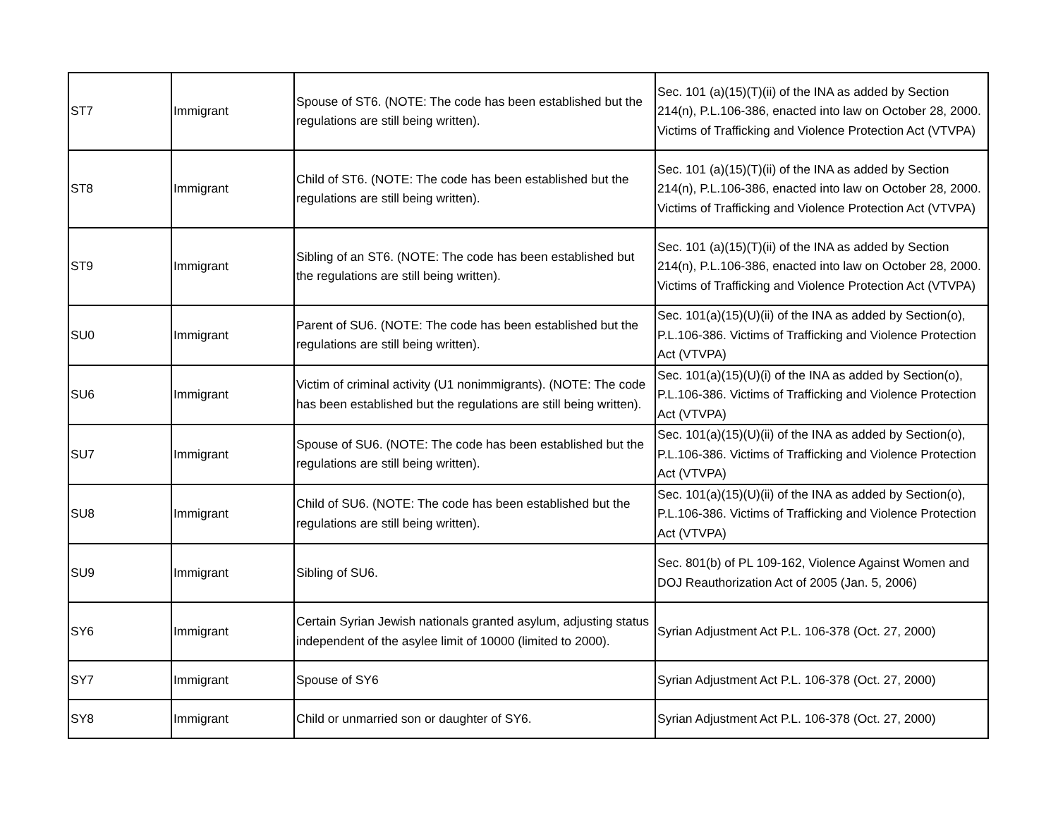| ST7 | Immigrant | Spouse of ST6. (NOTE: The code has been established but the regulations are still being written). | Sec. 101 (a)(15)(T)(ii) of the INA as added by Section 214(n), P.L.106-386, enacted into law on October 28, 2000. Victims of Trafficking and Violence Protection Act (VTVPA) |
| ST8 | Immigrant | Child of ST6. (NOTE: The code has been established but the regulations are still being written). | Sec. 101 (a)(15)(T)(ii) of the INA as added by Section 214(n), P.L.106-386, enacted into law on October 28, 2000. Victims of Trafficking and Violence Protection Act (VTVPA) |
| ST9 | Immigrant | Sibling of an ST6. (NOTE: The code has been established but the regulations are still being written). | Sec. 101 (a)(15)(T)(ii) of the INA as added by Section 214(n), P.L.106-386, enacted into law on October 28, 2000. Victims of Trafficking and Violence Protection Act (VTVPA) |
| SU0 | Immigrant | Parent of SU6. (NOTE: The code has been established but the regulations are still being written). | Sec. 101(a)(15)(U)(ii) of the INA as added by Section(o), P.L.106-386. Victims of Trafficking and Violence Protection Act (VTVPA) |
| SU6 | Immigrant | Victim of criminal activity (U1 nonimmigrants). (NOTE: The code has been established but the regulations are still being written). | Sec. 101(a)(15)(U)(i) of the INA as added by Section(o), P.L.106-386. Victims of Trafficking and Violence Protection Act (VTVPA) |
| SU7 | Immigrant | Spouse of SU6. (NOTE: The code has been established but the regulations are still being written). | Sec. 101(a)(15)(U)(ii) of the INA as added by Section(o), P.L.106-386. Victims of Trafficking and Violence Protection Act (VTVPA) |
| SU8 | Immigrant | Child of SU6. (NOTE: The code has been established but the regulations are still being written). | Sec. 101(a)(15)(U)(ii) of the INA as added by Section(o), P.L.106-386. Victims of Trafficking and Violence Protection Act (VTVPA) |
| SU9 | Immigrant | Sibling of SU6. | Sec. 801(b) of PL 109-162, Violence Against Women and DOJ Reauthorization Act of 2005 (Jan. 5, 2006) |
| SY6 | Immigrant | Certain Syrian Jewish nationals granted asylum, adjusting status independent of the asylee limit of 10000 (limited to 2000). | Syrian Adjustment Act P.L. 106-378 (Oct. 27, 2000) |
| SY7 | Immigrant | Spouse of SY6 | Syrian Adjustment Act P.L. 106-378 (Oct. 27, 2000) |
| SY8 | Immigrant | Child or unmarried son or daughter of SY6. | Syrian Adjustment Act P.L. 106-378 (Oct. 27, 2000) |